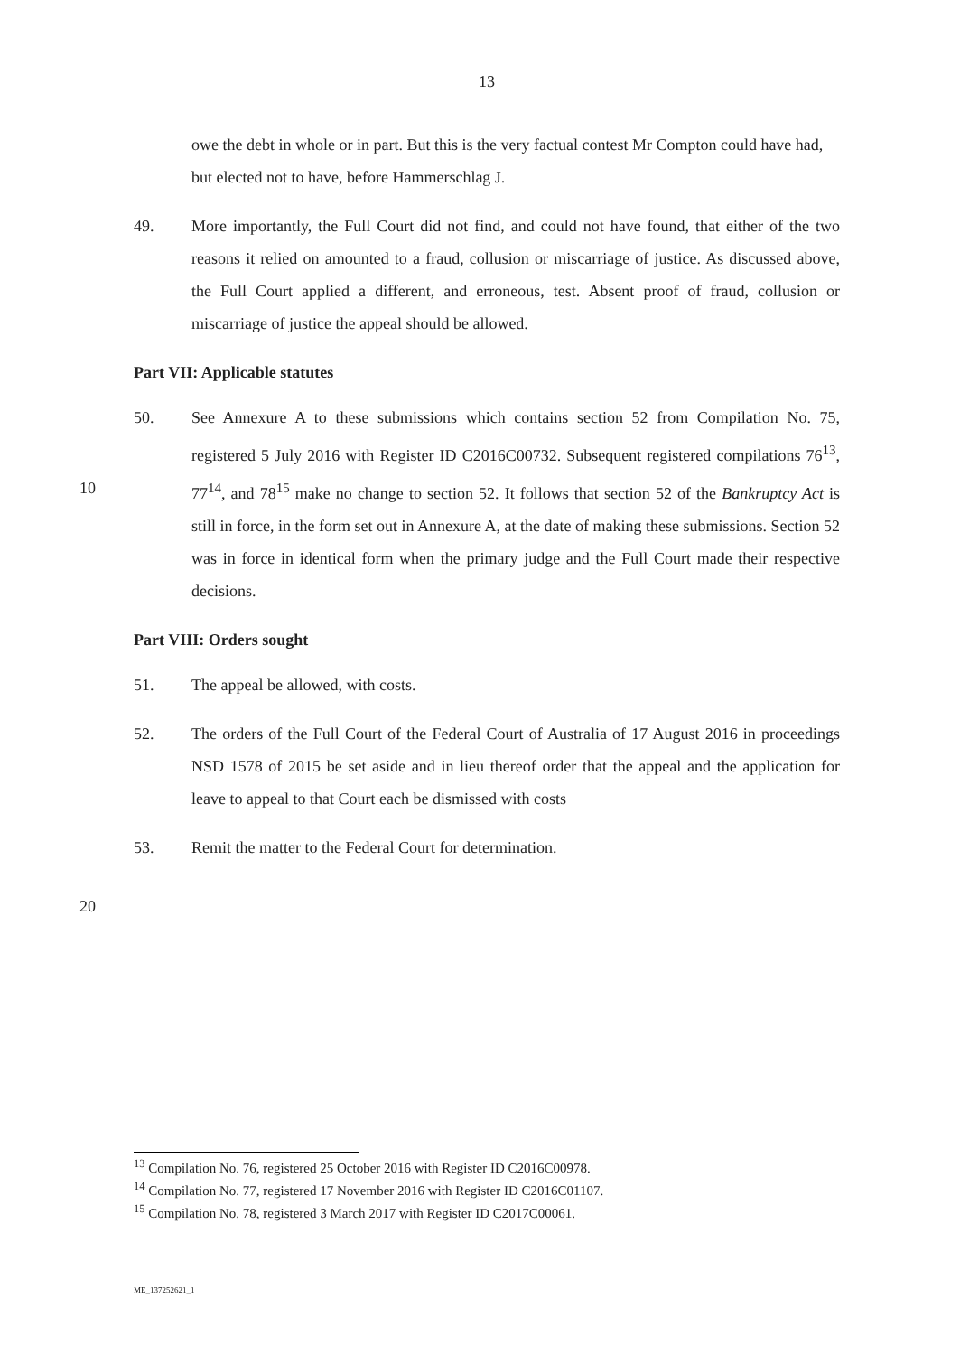13
owe the debt in whole or in part. But this is the very factual contest Mr Compton could have had, but elected not to have, before Hammerschlag J.
49. More importantly, the Full Court did not find, and could not have found, that either of the two reasons it relied on amounted to a fraud, collusion or miscarriage of justice. As discussed above, the Full Court applied a different, and erroneous, test. Absent proof of fraud, collusion or miscarriage of justice the appeal should be allowed.
Part VII: Applicable statutes
50. See Annexure A to these submissions which contains section 52 from Compilation No. 75, registered 5 July 2016 with Register ID C2016C00732. Subsequent registered compilations 76<sup>13</sup>, 77<sup>14</sup>, and 78<sup>15</sup> make no change to section 52. It follows that section 52 of the Bankruptcy Act is still in force, in the form set out in Annexure A, at the date of making these submissions. Section 52 was in force in identical form when the primary judge and the Full Court made their respective decisions.
Part VIII: Orders sought
51. The appeal be allowed, with costs.
52. The orders of the Full Court of the Federal Court of Australia of 17 August 2016 in proceedings NSD 1578 of 2015 be set aside and in lieu thereof order that the appeal and the application for leave to appeal to that Court each be dismissed with costs
53. Remit the matter to the Federal Court for determination.
10
20
<sup>13</sup> Compilation No. 76, registered 25 October 2016 with Register ID C2016C00978.
<sup>14</sup> Compilation No. 77, registered 17 November 2016 with Register ID C2016C01107.
<sup>15</sup> Compilation No. 78, registered 3 March 2017 with Register ID C2017C00061.
ME_137252621_1